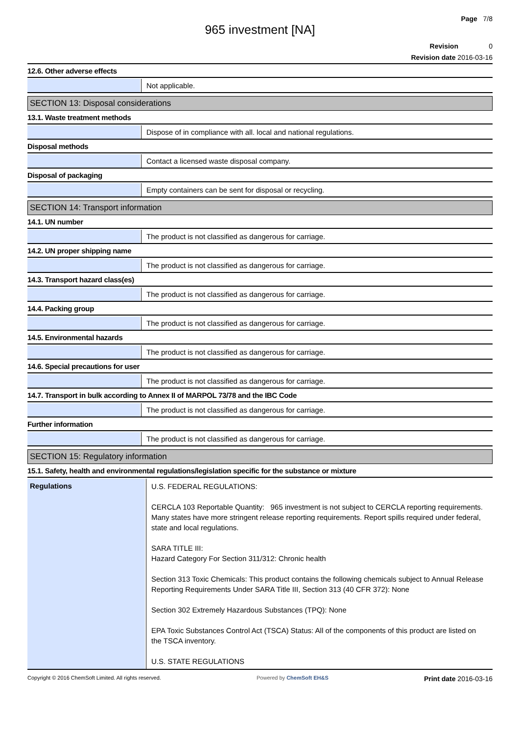Page 7/8
965 investment [NA]
Revision 0
Revision date 2016-03-16
12.6. Other adverse effects
Not applicable.
SECTION 13: Disposal considerations
13.1. Waste treatment methods
Dispose of in compliance with all. local and national regulations.
Disposal methods
Contact a licensed waste disposal company.
Disposal of packaging
Empty containers can be sent for disposal or recycling.
SECTION 14: Transport information
14.1. UN number
The product is not classified as dangerous for carriage.
14.2. UN proper shipping name
The product is not classified as dangerous for carriage.
14.3. Transport hazard class(es)
The product is not classified as dangerous for carriage.
14.4. Packing group
The product is not classified as dangerous for carriage.
14.5. Environmental hazards
The product is not classified as dangerous for carriage.
14.6. Special precautions for user
The product is not classified as dangerous for carriage.
14.7. Transport in bulk according to Annex II of MARPOL 73/78 and the IBC Code
The product is not classified as dangerous for carriage.
Further information
The product is not classified as dangerous for carriage.
SECTION 15: Regulatory information
15.1. Safety, health and environmental regulations/legislation specific for the substance or mixture
Regulations
U.S. FEDERAL REGULATIONS:
CERCLA 103 Reportable Quantity: 965 investment is not subject to CERCLA reporting requirements. Many states have more stringent release reporting requirements. Report spills required under federal, state and local regulations.
SARA TITLE III:
Hazard Category For Section 311/312: Chronic health
Section 313 Toxic Chemicals: This product contains the following chemicals subject to Annual Release Reporting Requirements Under SARA Title III, Section 313 (40 CFR 372): None
Section 302 Extremely Hazardous Substances (TPQ): None
EPA Toxic Substances Control Act (TSCA) Status: All of the components of this product are listed on the TSCA inventory.
U.S. STATE REGULATIONS
Copyright © 2016 ChemSoft Limited. All rights reserved. Powered by ChemSoft EH&S Print date 2016-03-16